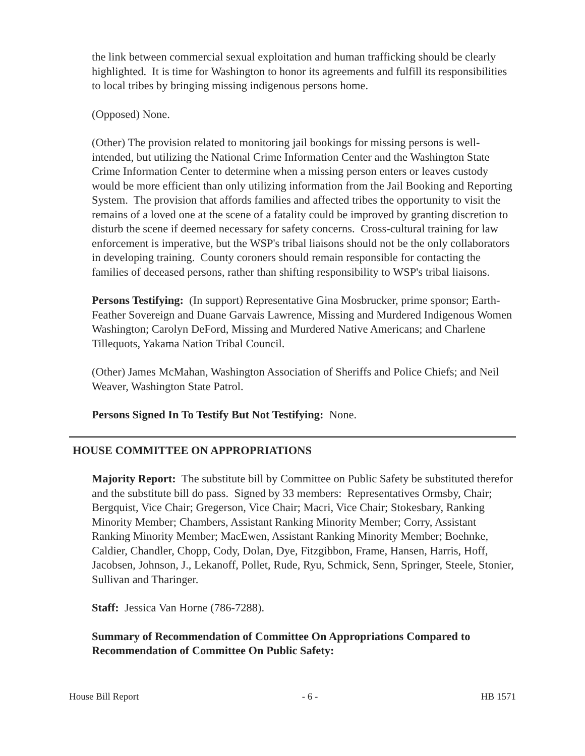the link between commercial sexual exploitation and human trafficking should be clearly highlighted. It is time for Washington to honor its agreements and fulfill its responsibilities to local tribes by bringing missing indigenous persons home.
(Opposed) None.
(Other) The provision related to monitoring jail bookings for missing persons is well-intended, but utilizing the National Crime Information Center and the Washington State Crime Information Center to determine when a missing person enters or leaves custody would be more efficient than only utilizing information from the Jail Booking and Reporting System. The provision that affords families and affected tribes the opportunity to visit the remains of a loved one at the scene of a fatality could be improved by granting discretion to disturb the scene if deemed necessary for safety concerns. Cross-cultural training for law enforcement is imperative, but the WSP's tribal liaisons should not be the only collaborators in developing training. County coroners should remain responsible for contacting the families of deceased persons, rather than shifting responsibility to WSP's tribal liaisons.
Persons Testifying: (In support) Representative Gina Mosbrucker, prime sponsor; Earth-Feather Sovereign and Duane Garvais Lawrence, Missing and Murdered Indigenous Women Washington; Carolyn DeFord, Missing and Murdered Native Americans; and Charlene Tillequots, Yakama Nation Tribal Council.
(Other) James McMahan, Washington Association of Sheriffs and Police Chiefs; and Neil Weaver, Washington State Patrol.
Persons Signed In To Testify But Not Testifying: None.
HOUSE COMMITTEE ON APPROPRIATIONS
Majority Report: The substitute bill by Committee on Public Safety be substituted therefor and the substitute bill do pass. Signed by 33 members: Representatives Ormsby, Chair; Bergquist, Vice Chair; Gregerson, Vice Chair; Macri, Vice Chair; Stokesbary, Ranking Minority Member; Chambers, Assistant Ranking Minority Member; Corry, Assistant Ranking Minority Member; MacEwen, Assistant Ranking Minority Member; Boehnke, Caldier, Chandler, Chopp, Cody, Dolan, Dye, Fitzgibbon, Frame, Hansen, Harris, Hoff, Jacobsen, Johnson, J., Lekanoff, Pollet, Rude, Ryu, Schmick, Senn, Springer, Steele, Stonier, Sullivan and Tharinger.
Staff: Jessica Van Horne (786-7288).
Summary of Recommendation of Committee On Appropriations Compared to Recommendation of Committee On Public Safety:
House Bill Report - 6 - HB 1571